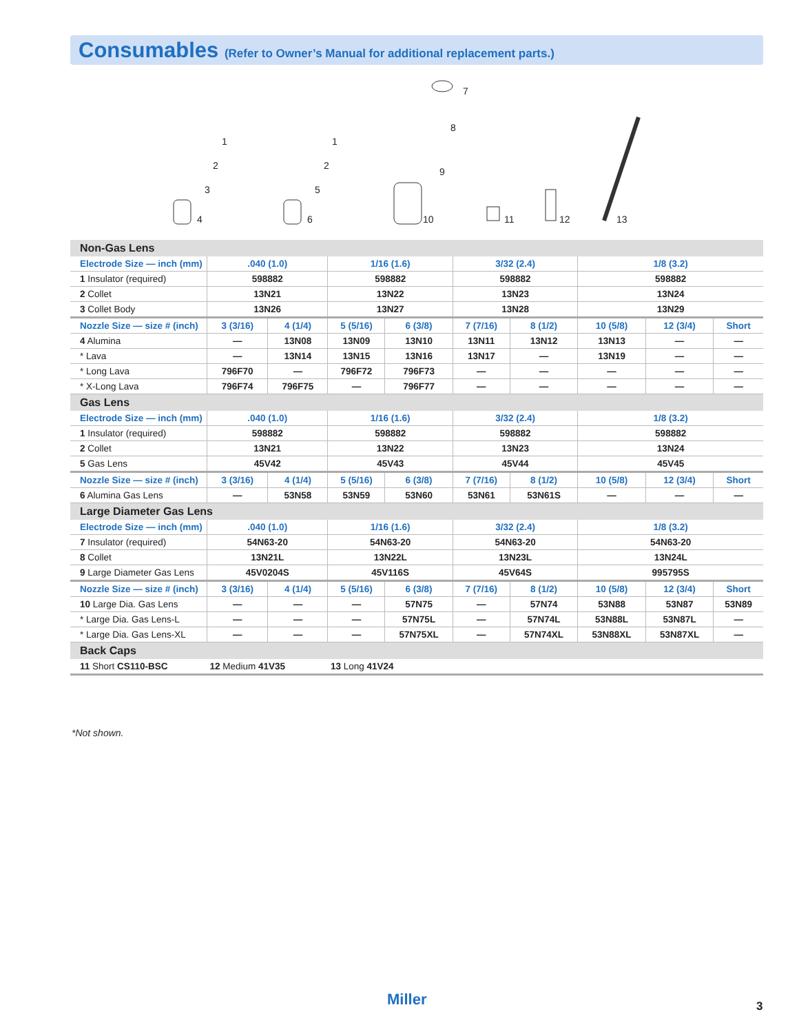Consumables (Refer to Owner’s Manual for additional replacement parts.)
1
2
3
4
1
2
5
6
7
8
9
10
11
12
13
| Non-Gas Lens | | | | | | | | | |
| Electrode Size — inch (mm) | .040 (1.0) | | 1/16 (1.6) | | 3/32 (2.4) | | 1/8 (3.2) | | |
| 1 Insulator (required) | 598882 | | 598882 | | 598882 | | 598882 | | |
| 2 Collet | 13N21 | | 13N22 | | 13N23 | | 13N24 | | |
| 3 Collet Body | 13N26 | | 13N27 | | 13N28 | | 13N29 | | |
| Nozzle Size — size # (inch) | 3 (3/16) | 4 (1/4) | 5 (5/16) | 6 (3/8) | 7 (7/16) | 8 (1/2) | 10 (5/8) | 12 (3/4) | Short |
| 4 Alumina | — | 13N08 | 13N09 | 13N10 | 13N11 | 13N12 | 13N13 | — | — |
| * Lava | — | 13N14 | 13N15 | 13N16 | 13N17 | — | 13N19 | — | — |
| * Long Lava | 796F70 | — | 796F72 | 796F73 | — | — | — | — | — |
| * X-Long Lava | 796F74 | 796F75 | — | 796F77 | — | — | — | — | — |
| Gas Lens | | | | | | | | | |
| Electrode Size — inch (mm) | .040 (1.0) | | 1/16 (1.6) | | 3/32 (2.4) | | 1/8 (3.2) | | |
| 1 Insulator (required) | 598882 | | 598882 | | 598882 | | 598882 | | |
| 2 Collet | 13N21 | | 13N22 | | 13N23 | | 13N24 | | |
| 5 Gas Lens | 45V42 | | 45V43 | | 45V44 | | 45V45 | | |
| Nozzle Size — size # (inch) | 3 (3/16) | 4 (1/4) | 5 (5/16) | 6 (3/8) | 7 (7/16) | 8 (1/2) | 10 (5/8) | 12 (3/4) | Short |
| 6 Alumina Gas Lens | — | 53N58 | 53N59 | 53N60 | 53N61 | 53N61S | — | — | — |
| Large Diameter Gas Lens | | | | | | | | | |
| Electrode Size — inch (mm) | .040 (1.0) | | 1/16 (1.6) | | 3/32 (2.4) | | 1/8 (3.2) | | |
| 7 Insulator (required) | 54N63-20 | | 54N63-20 | | 54N63-20 | | 54N63-20 | | |
| 8 Collet | 13N21L | | 13N22L | | 13N23L | | 13N24L | | |
| 9 Large Diameter Gas Lens | 45V0204S | | 45V116S | | 45V64S | | 995795S | | |
| Nozzle Size — size # (inch) | 3 (3/16) | 4 (1/4) | 5 (5/16) | 6 (3/8) | 7 (7/16) | 8 (1/2) | 10 (5/8) | 12 (3/4) | Short |
| 10 Large Dia. Gas Lens | — | — | — | 57N75 | — | 57N74 | 53N88 | 53N87 | 53N89 |
| * Large Dia. Gas Lens-L | — | — | — | 57N75L | — | 57N74L | 53N88L | 53N87L | — |
| * Large Dia. Gas Lens-XL | — | — | — | 57N75XL | — | 57N74XL | 53N88XL | 53N87XL | — |
| Back Caps | | | | | | | | | |
| 11 Short CS110-BSC | 12 Medium 41V35 | | 13 Long 41V24 | | | | | | |
*Not shown.
Miller 3